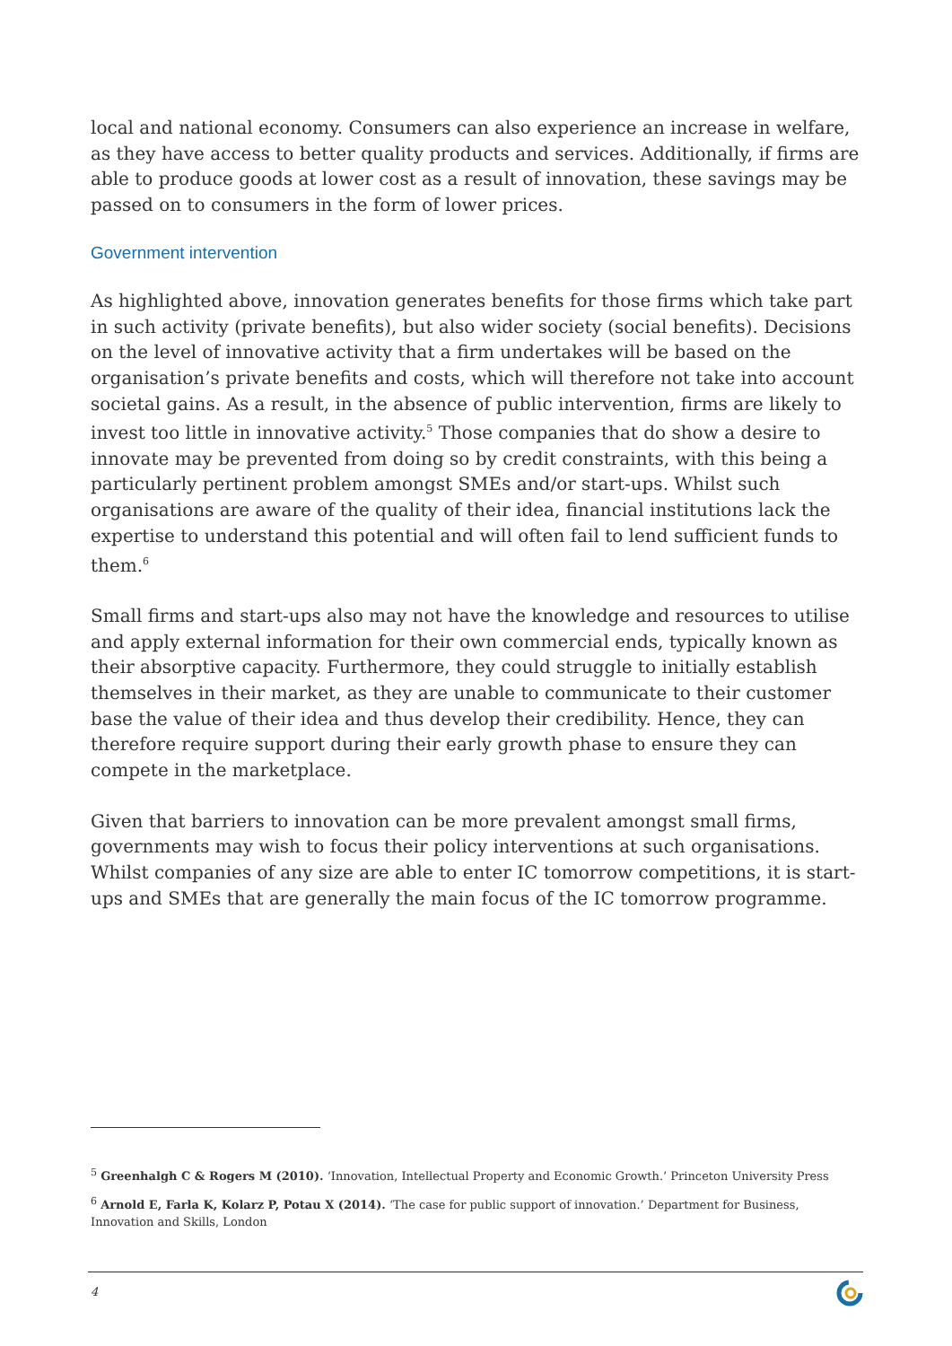local and national economy. Consumers can also experience an increase in welfare, as they have access to better quality products and services. Additionally, if firms are able to produce goods at lower cost as a result of innovation, these savings may be passed on to consumers in the form of lower prices.
Government intervention
As highlighted above, innovation generates benefits for those firms which take part in such activity (private benefits), but also wider society (social benefits). Decisions on the level of innovative activity that a firm undertakes will be based on the organisation’s private benefits and costs, which will therefore not take into account societal gains. As a result, in the absence of public intervention, firms are likely to invest too little in innovative activity.<sup>5</sup> Those companies that do show a desire to innovate may be prevented from doing so by credit constraints, with this being a particularly pertinent problem amongst SMEs and/or start-ups. Whilst such organisations are aware of the quality of their idea, financial institutions lack the expertise to understand this potential and will often fail to lend sufficient funds to them.<sup>6</sup>
Small firms and start-ups also may not have the knowledge and resources to utilise and apply external information for their own commercial ends, typically known as their absorptive capacity. Furthermore, they could struggle to initially establish themselves in their market, as they are unable to communicate to their customer base the value of their idea and thus develop their credibility. Hence, they can therefore require support during their early growth phase to ensure they can compete in the marketplace.
Given that barriers to innovation can be more prevalent amongst small firms, governments may wish to focus their policy interventions at such organisations. Whilst companies of any size are able to enter IC tomorrow competitions, it is start-ups and SMEs that are generally the main focus of the IC tomorrow programme.
<sup>5</sup> Greenhalgh C & Rogers M (2010). ‘Innovation, Intellectual Property and Economic Growth.’ Princeton University Press
<sup>6</sup> Arnold E, Farla K, Kolarz P, Potau X (2014). ‘The case for public support of innovation.’ Department for Business, Innovation and Skills, London
4